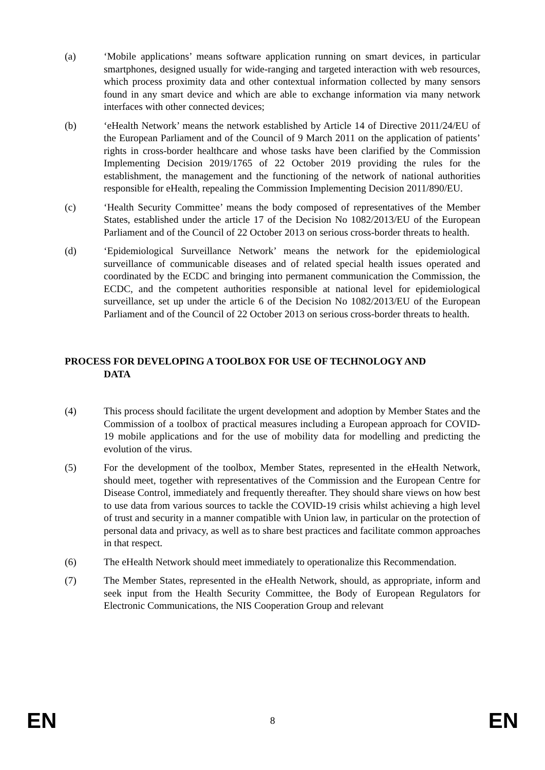(a) ‘Mobile applications’ means software application running on smart devices, in particular smartphones, designed usually for wide-ranging and targeted interaction with web resources, which process proximity data and other contextual information collected by many sensors found in any smart device and which are able to exchange information via many network interfaces with other connected devices;
(b) ‘eHealth Network’ means the network established by Article 14 of Directive 2011/24/EU of the European Parliament and of the Council of 9 March 2011 on the application of patients’ rights in cross-border healthcare and whose tasks have been clarified by the Commission Implementing Decision 2019/1765 of 22 October 2019 providing the rules for the establishment, the management and the functioning of the network of national authorities responsible for eHealth, repealing the Commission Implementing Decision 2011/890/EU.
(c) ‘Health Security Committee’ means the body composed of representatives of the Member States, established under the article 17 of the Decision No 1082/2013/EU of the European Parliament and of the Council of 22 October 2013 on serious cross-border threats to health.
(d) ‘Epidemiological Surveillance Network’ means the network for the epidemiological surveillance of communicable diseases and of related special health issues operated and coordinated by the ECDC and bringing into permanent communication the Commission, the ECDC, and the competent authorities responsible at national level for epidemiological surveillance, set up under the article 6 of the Decision No 1082/2013/EU of the European Parliament and of the Council of 22 October 2013 on serious cross-border threats to health.
PROCESS FOR DEVELOPING A TOOLBOX FOR USE OF TECHNOLOGY AND
DATA
(4) This process should facilitate the urgent development and adoption by Member States and the Commission of a toolbox of practical measures including a European approach for COVID-19 mobile applications and for the use of mobility data for modelling and predicting the evolution of the virus.
(5) For the development of the toolbox, Member States, represented in the eHealth Network, should meet, together with representatives of the Commission and the European Centre for Disease Control, immediately and frequently thereafter. They should share views on how best to use data from various sources to tackle the COVID-19 crisis whilst achieving a high level of trust and security in a manner compatible with Union law, in particular on the protection of personal data and privacy, as well as to share best practices and facilitate common approaches in that respect.
(6) The eHealth Network should meet immediately to operationalize this Recommendation.
(7) The Member States, represented in the eHealth Network, should, as appropriate, inform and seek input from the Health Security Committee, the Body of European Regulators for Electronic Communications, the NIS Cooperation Group and relevant
EN 8 EN